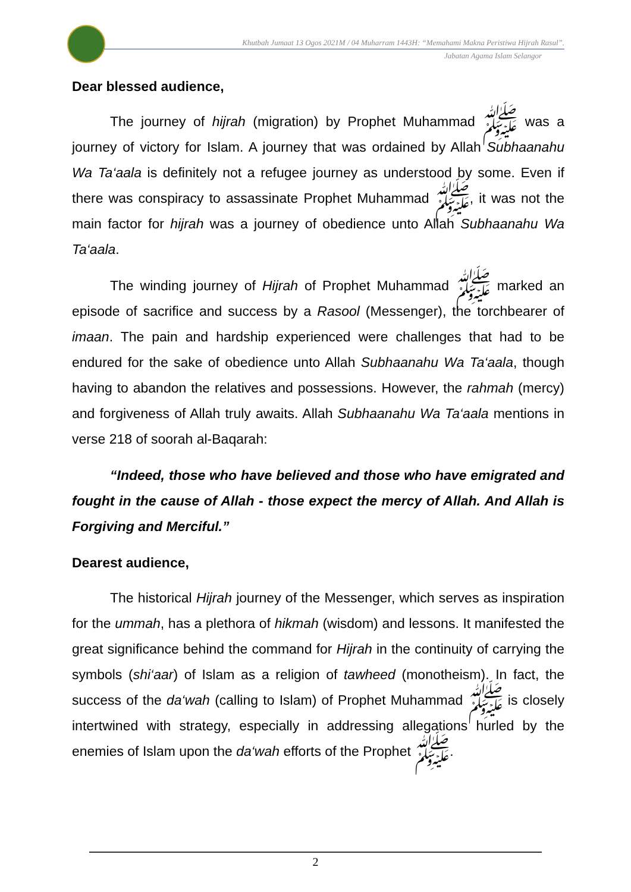Khutbah Jumaat 13 Ogos 2021M / 04 Muharram 1443H: “Memahami Makna Peristiwa Hijrah Rasul”.
Jabatan Agama Islam Selangor
Dear blessed audience,
The journey of hijrah (migration) by Prophet Muhammad ﷺ was a journey of victory for Islam. A journey that was ordained by Allah Subhaanahu Wa Ta‘aala is definitely not a refugee journey as understood by some. Even if there was conspiracy to assassinate Prophet Muhammad ﷺ, it was not the main factor for hijrah was a journey of obedience unto Allah Subhaanahu Wa Ta‘aala.
The winding journey of Hijrah of Prophet Muhammad ﷺ marked an episode of sacrifice and success by a Rasool (Messenger), the torchbearer of imaan. The pain and hardship experienced were challenges that had to be endured for the sake of obedience unto Allah Subhaanahu Wa Ta‘aala, though having to abandon the relatives and possessions. However, the rahmah (mercy) and forgiveness of Allah truly awaits. Allah Subhaanahu Wa Ta‘aala mentions in verse 218 of soorah al-Baqarah:
“Indeed, those who have believed and those who have emigrated and fought in the cause of Allah - those expect the mercy of Allah. And Allah is Forgiving and Merciful.”
Dearest audience,
The historical Hijrah journey of the Messenger, which serves as inspiration for the ummah, has a plethora of hikmah (wisdom) and lessons. It manifested the great significance behind the command for Hijrah in the continuity of carrying the symbols (shi‘aar) of Islam as a religion of tawheed (monotheism). In fact, the success of the da‘wah (calling to Islam) of Prophet Muhammad ﷺ is closely intertwined with strategy, especially in addressing allegations hurled by the enemies of Islam upon the da‘wah efforts of the Prophet ﷺ.
2